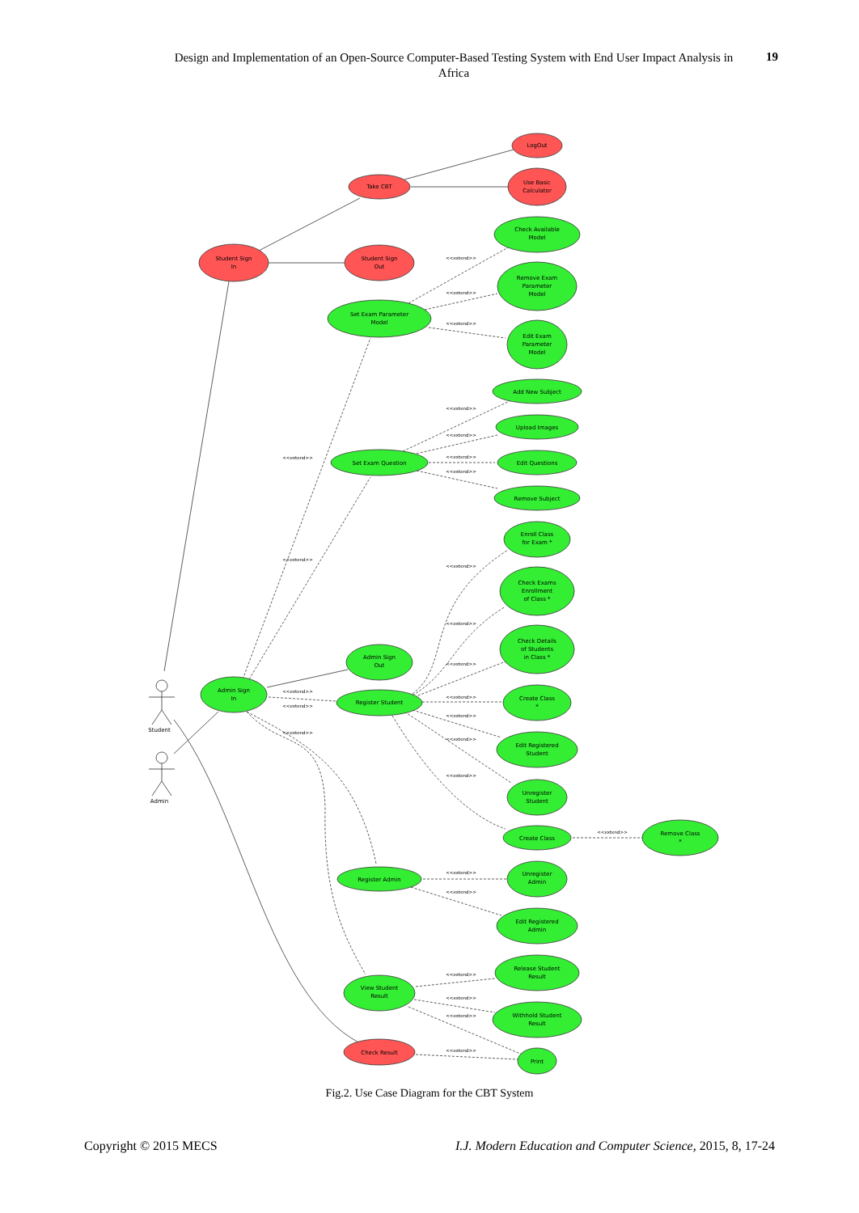Design and Implementation of an Open-Source Computer-Based Testing System with End User Impact Analysis in Africa
19
LogOut
Use Basic
Calculator
Take CBT
Student Sign
In
Student Sign
Out
Check Available
Model
Remove Exam
Parameter
Model
Set Exam Parameter
Model
Edit Exam
Parameter
Model
Add New Subject
Upload Images
Set Exam Question
Edit Questions
Remove Subject
Enroll Class
for Exam *
Check Exams
Enrollment
of Class *
Check Details
of Students
in Class *
Admin Sign
Out
Admin Sign
In
Register Student
Create Class
*
Edit Registered
Student
Unregister
Student
Create Class
Remove Class
*
Register Admin
Unregister
Admin
Edit Registered
Admin
Release Student
Result
View Student
Result
Withhold Student
Result
Check Result
Print
Student
Admin
<<extend>>
<<extend>>
<<extend>>
<<extend>>
<<extend>>
<<extend>>
<<extend>>
<<extend>>
<<extend>>
<<extend>>
<<extend>>
<<extend>>
<<extend>>
<<extend>>
<<extend>>
<<extend>>
<<extend>>
<<extend>>
<<extend>>
<<extend>>
<<extend>>
<<extend>>
<<extend>>
<<extend>>
<<extend>>
<<extend>>
Fig.2. Use Case Diagram for the CBT System
Copyright © 2015 MECS I.J. Modern Education and Computer Science, 2015, 8, 17-24